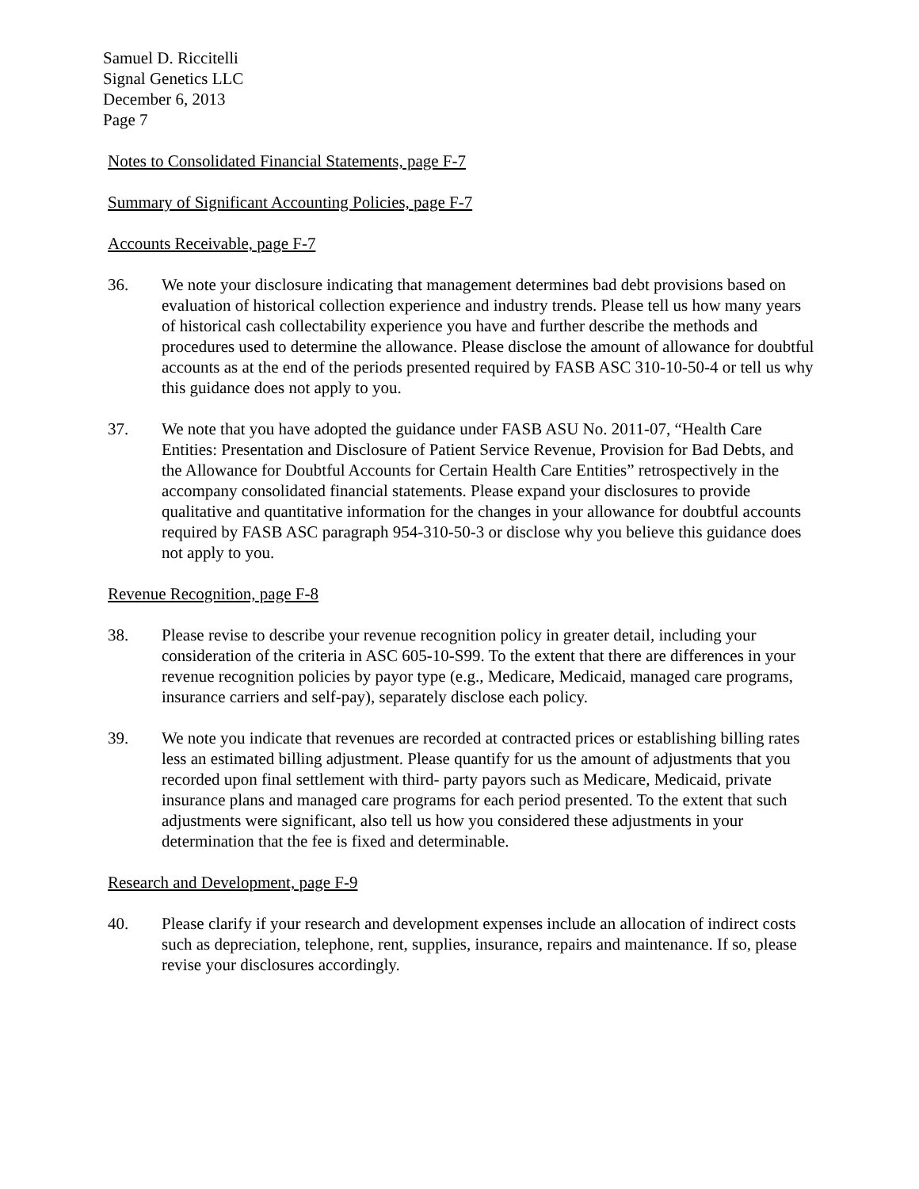Samuel D. Riccitelli
Signal Genetics LLC
December 6, 2013
Page 7
Notes to Consolidated Financial Statements, page F-7
Summary of Significant Accounting Policies, page F-7
Accounts Receivable, page F-7
36. We note your disclosure indicating that management determines bad debt provisions based on evaluation of historical collection experience and industry trends. Please tell us how many years of historical cash collectability experience you have and further describe the methods and procedures used to determine the allowance. Please disclose the amount of allowance for doubtful accounts as at the end of the periods presented required by FASB ASC 310-10-50-4 or tell us why this guidance does not apply to you.
37. We note that you have adopted the guidance under FASB ASU No. 2011-07, “Health Care Entities: Presentation and Disclosure of Patient Service Revenue, Provision for Bad Debts, and the Allowance for Doubtful Accounts for Certain Health Care Entities” retrospectively in the accompany consolidated financial statements. Please expand your disclosures to provide qualitative and quantitative information for the changes in your allowance for doubtful accounts required by FASB ASC paragraph 954-310-50-3 or disclose why you believe this guidance does not apply to you.
Revenue Recognition, page F-8
38. Please revise to describe your revenue recognition policy in greater detail, including your consideration of the criteria in ASC 605-10-S99. To the extent that there are differences in your revenue recognition policies by payor type (e.g., Medicare, Medicaid, managed care programs, insurance carriers and self-pay), separately disclose each policy.
39. We note you indicate that revenues are recorded at contracted prices or establishing billing rates less an estimated billing adjustment. Please quantify for us the amount of adjustments that you recorded upon final settlement with third- party payors such as Medicare, Medicaid, private insurance plans and managed care programs for each period presented. To the extent that such adjustments were significant, also tell us how you considered these adjustments in your determination that the fee is fixed and determinable.
Research and Development, page F-9
40. Please clarify if your research and development expenses include an allocation of indirect costs such as depreciation, telephone, rent, supplies, insurance, repairs and maintenance. If so, please revise your disclosures accordingly.